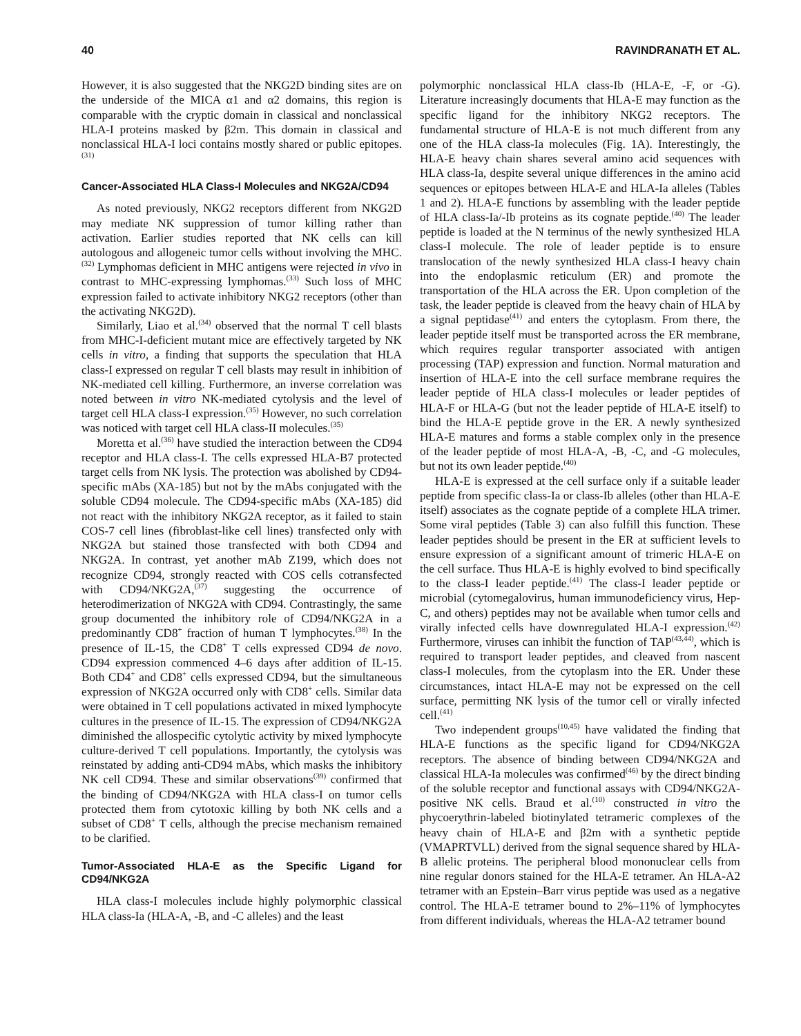40 RAVINDRANATH ET AL.
However, it is also suggested that the NKG2D binding sites are on the underside of the MICA α1 and α2 domains, this region is comparable with the cryptic domain in classical and nonclassical HLA-I proteins masked by β2m. This domain in classical and nonclassical HLA-I loci contains mostly shared or public epitopes.<sup>(31)</sup>
Cancer-Associated HLA Class-I Molecules and NKG2A/CD94
As noted previously, NKG2 receptors different from NKG2D may mediate NK suppression of tumor killing rather than activation. Earlier studies reported that NK cells can kill autologous and allogeneic tumor cells without involving the MHC.<sup>(32)</sup> Lymphomas deficient in MHC antigens were rejected in vivo in contrast to MHC-expressing lymphomas.<sup>(33)</sup> Such loss of MHC expression failed to activate inhibitory NKG2 receptors (other than the activating NKG2D).
Similarly, Liao et al.<sup>(34)</sup> observed that the normal T cell blasts from MHC-I-deficient mutant mice are effectively targeted by NK cells in vitro, a finding that supports the speculation that HLA class-I expressed on regular T cell blasts may result in inhibition of NK-mediated cell killing. Furthermore, an inverse correlation was noted between in vitro NK-mediated cytolysis and the level of target cell HLA class-I expression.<sup>(35)</sup> However, no such correlation was noticed with target cell HLA class-II molecules.<sup>(35)</sup>
Moretta et al.<sup>(36)</sup> have studied the interaction between the CD94 receptor and HLA class-I. The cells expressed HLA-B7 protected target cells from NK lysis. The protection was abolished by CD94-specific mAbs (XA-185) but not by the mAbs conjugated with the soluble CD94 molecule. The CD94-specific mAbs (XA-185) did not react with the inhibitory NKG2A receptor, as it failed to stain COS-7 cell lines (fibroblast-like cell lines) transfected only with NKG2A but stained those transfected with both CD94 and NKG2A. In contrast, yet another mAb Z199, which does not recognize CD94, strongly reacted with COS cells cotransfected with CD94/NKG2A,<sup>(37)</sup> suggesting the occurrence of heterodimerization of NKG2A with CD94. Contrastingly, the same group documented the inhibitory role of CD94/NKG2A in a predominantly CD8<sup>+</sup> fraction of human T lymphocytes.<sup>(38)</sup> In the presence of IL-15, the CD8<sup>+</sup> T cells expressed CD94 de novo. CD94 expression commenced 4–6 days after addition of IL-15. Both CD4<sup>+</sup> and CD8<sup>+</sup> cells expressed CD94, but the simultaneous expression of NKG2A occurred only with CD8<sup>+</sup> cells. Similar data were obtained in T cell populations activated in mixed lymphocyte cultures in the presence of IL-15. The expression of CD94/NKG2A diminished the allospecific cytolytic activity by mixed lymphocyte culture-derived T cell populations. Importantly, the cytolysis was reinstated by adding anti-CD94 mAbs, which masks the inhibitory NK cell CD94. These and similar observations<sup>(39)</sup> confirmed that the binding of CD94/NKG2A with HLA class-I on tumor cells protected them from cytotoxic killing by both NK cells and a subset of CD8<sup>+</sup> T cells, although the precise mechanism remained to be clarified.
Tumor-Associated HLA-E as the Specific Ligand for CD94/NKG2A
HLA class-I molecules include highly polymorphic classical HLA class-Ia (HLA-A, -B, and -C alleles) and the least
polymorphic nonclassical HLA class-Ib (HLA-E, -F, or -G). Literature increasingly documents that HLA-E may function as the specific ligand for the inhibitory NKG2 receptors. The fundamental structure of HLA-E is not much different from any one of the HLA class-Ia molecules (Fig. 1A). Interestingly, the HLA-E heavy chain shares several amino acid sequences with HLA class-Ia, despite several unique differences in the amino acid sequences or epitopes between HLA-E and HLA-Ia alleles (Tables 1 and 2). HLA-E functions by assembling with the leader peptide of HLA class-Ia/-Ib proteins as its cognate peptide.<sup>(40)</sup> The leader peptide is loaded at the N terminus of the newly synthesized HLA class-I molecule. The role of leader peptide is to ensure translocation of the newly synthesized HLA class-I heavy chain into the endoplasmic reticulum (ER) and promote the transportation of the HLA across the ER. Upon completion of the task, the leader peptide is cleaved from the heavy chain of HLA by a signal peptidase<sup>(41)</sup> and enters the cytoplasm. From there, the leader peptide itself must be transported across the ER membrane, which requires regular transporter associated with antigen processing (TAP) expression and function. Normal maturation and insertion of HLA-E into the cell surface membrane requires the leader peptide of HLA class-I molecules or leader peptides of HLA-F or HLA-G (but not the leader peptide of HLA-E itself) to bind the HLA-E peptide grove in the ER. A newly synthesized HLA-E matures and forms a stable complex only in the presence of the leader peptide of most HLA-A, -B, -C, and -G molecules, but not its own leader peptide.<sup>(40)</sup>
HLA-E is expressed at the cell surface only if a suitable leader peptide from specific class-Ia or class-Ib alleles (other than HLA-E itself) associates as the cognate peptide of a complete HLA trimer. Some viral peptides (Table 3) can also fulfill this function. These leader peptides should be present in the ER at sufficient levels to ensure expression of a significant amount of trimeric HLA-E on the cell surface. Thus HLA-E is highly evolved to bind specifically to the class-I leader peptide.<sup>(41)</sup> The class-I leader peptide or microbial (cytomegalovirus, human immunodeficiency virus, Hep-C, and others) peptides may not be available when tumor cells and virally infected cells have downregulated HLA-I expression.<sup>(42)</sup> Furthermore, viruses can inhibit the function of TAP<sup>(43,44)</sup>, which is required to transport leader peptides, and cleaved from nascent class-I molecules, from the cytoplasm into the ER. Under these circumstances, intact HLA-E may not be expressed on the cell surface, permitting NK lysis of the tumor cell or virally infected cell.<sup>(41)</sup>
Two independent groups<sup>(10,45)</sup> have validated the finding that HLA-E functions as the specific ligand for CD94/NKG2A receptors. The absence of binding between CD94/NKG2A and classical HLA-Ia molecules was confirmed<sup>(46)</sup> by the direct binding of the soluble receptor and functional assays with CD94/NKG2A-positive NK cells. Braud et al.<sup>(10)</sup> constructed in vitro the phycoerythrin-labeled biotinylated tetrameric complexes of the heavy chain of HLA-E and β2m with a synthetic peptide (VMAPRTVLL) derived from the signal sequence shared by HLA-B allelic proteins. The peripheral blood mononuclear cells from nine regular donors stained for the HLA-E tetramer. An HLA-A2 tetramer with an Epstein–Barr virus peptide was used as a negative control. The HLA-E tetramer bound to 2%–11% of lymphocytes from different individuals, whereas the HLA-A2 tetramer bound